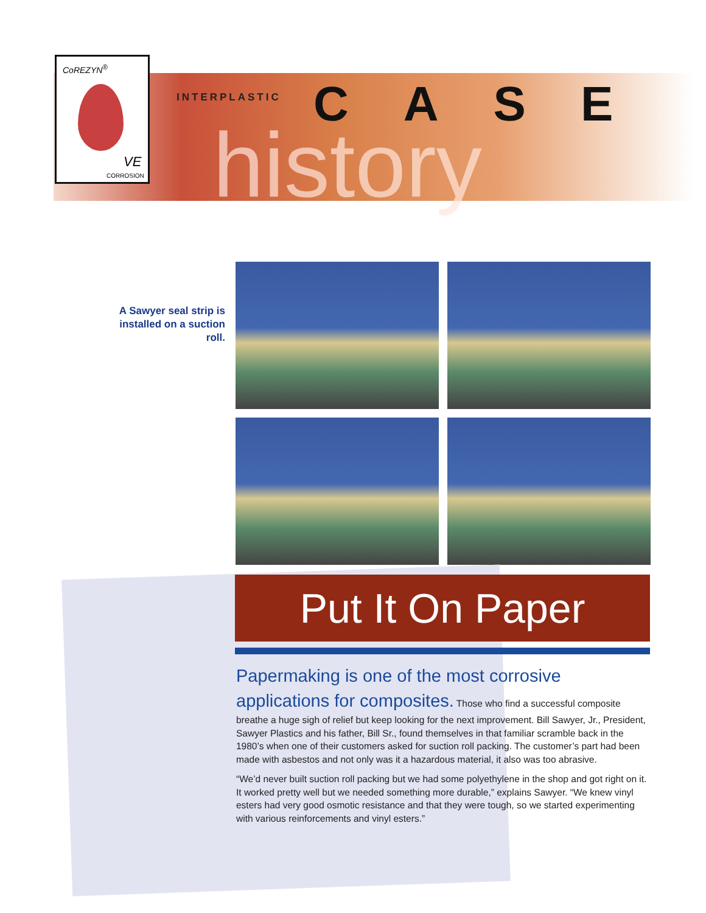CoREZYN<sup>®</sup>
VE
CORROSION
INTERPLASTIC CASE
history
A Sawyer seal strip is installed on a suction roll.
Put It On Paper
Papermaking is one of the most corrosive applications for composites. Those who find a successful composite breathe a huge sigh of relief but keep looking for the next improvement. Bill Sawyer, Jr., President, Sawyer Plastics and his father, Bill Sr., found themselves in that familiar scramble back in the 1980’s when one of their customers asked for suction roll packing. The customer’s part had been made with asbestos and not only was it a hazardous material, it also was too abrasive.
“We’d never built suction roll packing but we had some polyethylene in the shop and got right on it. It worked pretty well but we needed something more durable,” explains Sawyer. “We knew vinyl esters had very good osmotic resistance and that they were tough, so we started experimenting with various reinforcements and vinyl esters.”